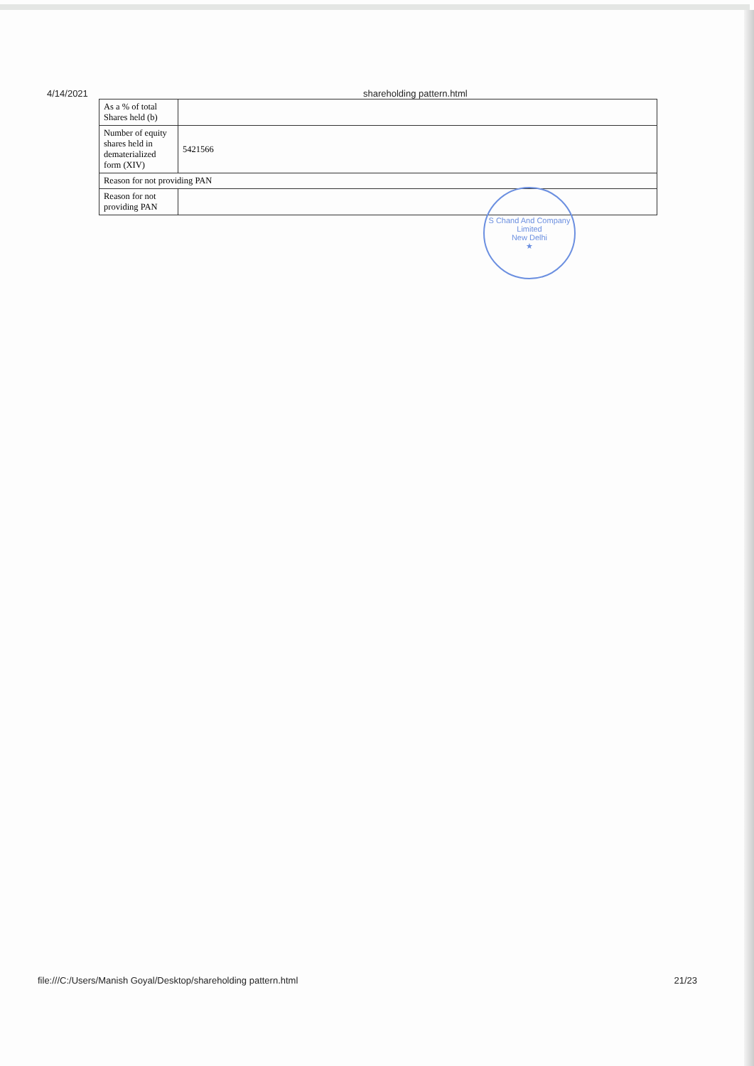4/14/2021 shareholding pattern.html
| As a % of total Shares held (b) | |
| Number of equity shares held in dematerialized form (XIV) | 5421566 |
| Reason for not providing PAN | |
| Reason for not providing PAN | |
S Chand And Company Limited
New Delhi
★
file:///C:/Users/Manish Goyal/Desktop/shareholding pattern.html 21/23